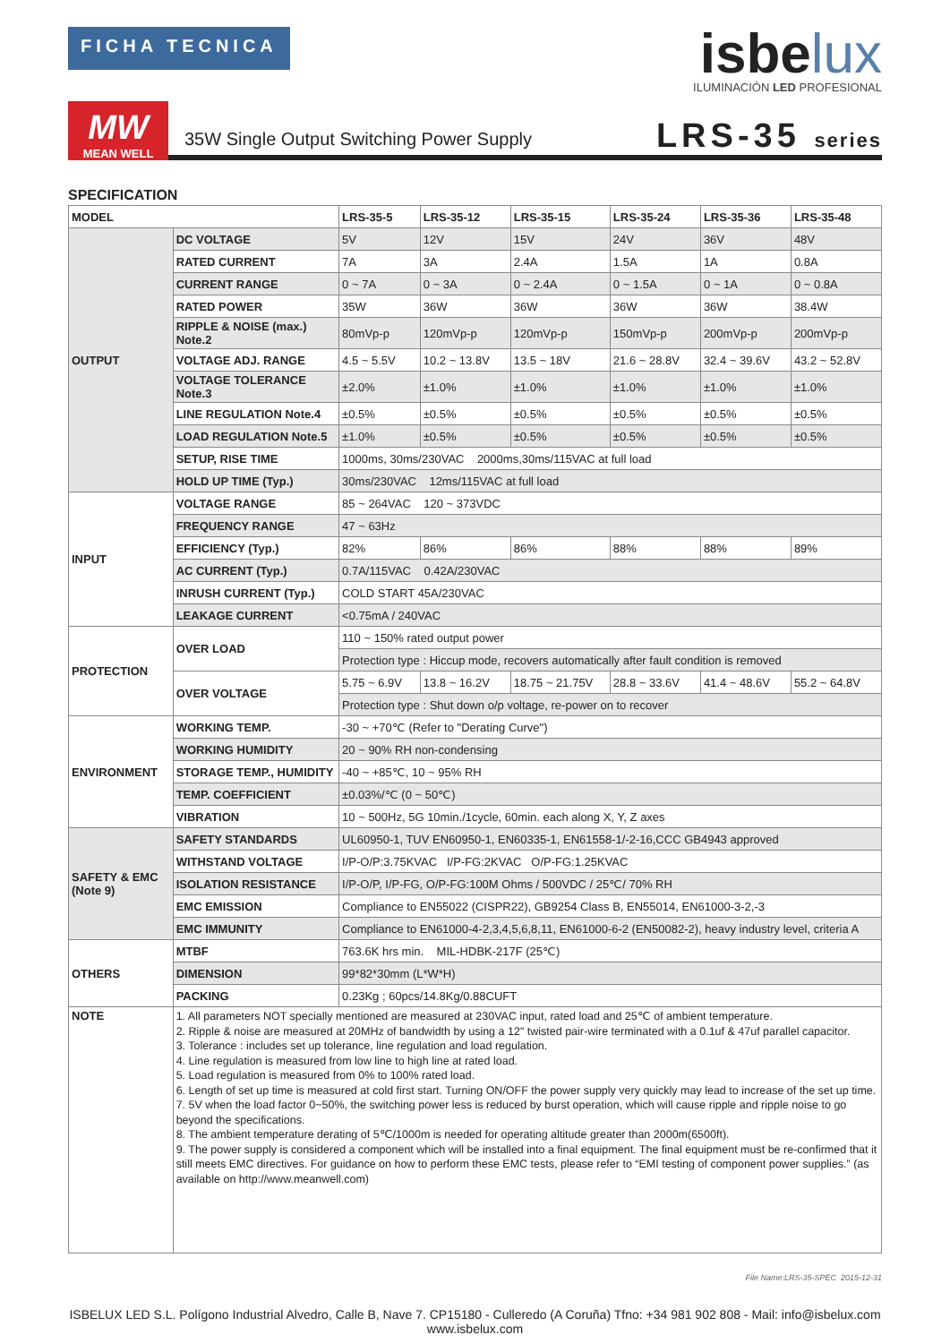FICHA TECNICA
isbelux
ILUMINACIÓN LED PROFESIONAL
MW
MEAN WELL
35W Single Output Switching Power Supply
LRS-35 series
SPECIFICATION
| MODEL | | LRS-35-5 | LRS-35-12 | LRS-35-15 | LRS-35-24 | LRS-35-36 | LRS-35-48 |
| --- | --- | --- | --- | --- | --- | --- | --- |
| OUTPUT | DC VOLTAGE | 5V | 12V | 15V | 24V | 36V | 48V |
| | RATED CURRENT | 7A | 3A | 2.4A | 1.5A | 1A | 0.8A |
| | CURRENT RANGE | 0 ~ 7A | 0 ~ 3A | 0 ~ 2.4A | 0 ~ 1.5A | 0 ~ 1A | 0 ~ 0.8A |
| | RATED POWER | 35W | 36W | 36W | 36W | 36W | 38.4W |
| | RIPPLE & NOISE (max.) Note.2 | 80mVp-p | 120mVp-p | 120mVp-p | 150mVp-p | 200mVp-p | 200mVp-p |
| | VOLTAGE ADJ. RANGE | 4.5 ~ 5.5V | 10.2 ~ 13.8V | 13.5 ~ 18V | 21.6 ~ 28.8V | 32.4 ~ 39.6V | 43.2 ~ 52.8V |
| | VOLTAGE TOLERANCE Note.3 | ±2.0% | ±1.0% | ±1.0% | ±1.0% | ±1.0% | ±1.0% |
| | LINE REGULATION Note.4 | ±0.5% | ±0.5% | ±0.5% | ±0.5% | ±0.5% | ±0.5% |
| | LOAD REGULATION Note.5 | ±1.0% | ±0.5% | ±0.5% | ±0.5% | ±0.5% | ±0.5% |
| | SETUP, RISE TIME | 1000ms, 30ms/230VAC 2000ms,30ms/115VAC at full load | | | | | |
| | HOLD UP TIME (Typ.) | 30ms/230VAC 12ms/115VAC at full load | | | | | |
| INPUT | VOLTAGE RANGE | 85 ~ 264VAC 120 ~ 373VDC | | | | | |
| | FREQUENCY RANGE | 47 ~ 63Hz | | | | | |
| | EFFICIENCY (Typ.) | 82% | 86% | 86% | 88% | 88% | 89% |
| | AC CURRENT (Typ.) | 0.7A/115VAC 0.42A/230VAC | | | | | |
| | INRUSH CURRENT (Typ.) | COLD START 45A/230VAC | | | | | |
| | LEAKAGE CURRENT | <0.75mA / 240VAC | | | | | |
| PROTECTION | OVER LOAD | 110 ~ 150% rated output power | | | | | |
| | | Protection type : Hiccup mode, recovers automatically after fault condition is removed | | | | | |
| | OVER VOLTAGE | 5.75 ~ 6.9V | 13.8 ~ 16.2V | 18.75 ~ 21.75V | 28.8 ~ 33.6V | 41.4 ~ 48.6V | 55.2 ~ 64.8V |
| | | Protection type : Shut down o/p voltage, re-power on to recover | | | | | |
| ENVIRONMENT | WORKING TEMP. | -30 ~ +70℃ (Refer to "Derating Curve") | | | | | |
| | WORKING HUMIDITY | 20 ~ 90% RH non-condensing | | | | | |
| | STORAGE TEMP., HUMIDITY | -40 ~ +85℃, 10 ~ 95% RH | | | | | |
| | TEMP. COEFFICIENT | ±0.03%/℃ (0 ~ 50℃) | | | | | |
| | VIBRATION | 10 ~ 500Hz, 5G 10min./1cycle, 60min. each along X, Y, Z axes | | | | | |
| SAFETY & EMC (Note 9) | SAFETY STANDARDS | UL60950-1, TUV EN60950-1, EN60335-1, EN61558-1/-2-16,CCC GB4943 approved | | | | | |
| | WITHSTAND VOLTAGE | I/P-O/P:3.75KVAC I/P-FG:2KVAC O/P-FG:1.25KVAC | | | | | |
| | ISOLATION RESISTANCE | I/P-O/P, I/P-FG, O/P-FG:100M Ohms / 500VDC / 25℃/ 70% RH | | | | | |
| | EMC EMISSION | Compliance to EN55022 (CISPR22), GB9254 Class B, EN55014, EN61000-3-2,-3 | | | | | |
| | EMC IMMUNITY | Compliance to EN61000-4-2,3,4,5,6,8,11, EN61000-6-2 (EN50082-2), heavy industry level, criteria A | | | | | |
| OTHERS | MTBF | 763.6K hrs min. MIL-HDBK-217F (25℃) | | | | | |
| | DIMENSION | 99*82*30mm (L*W*H) | | | | | |
| | PACKING | 0.23Kg ; 60pcs/14.8Kg/0.88CUFT | | | | | |
| NOTE | 1. All parameters NOT specially mentioned are measured at 230VAC input, rated load and 25℃ of ambient temperature. 2. Ripple & noise are measured at 20MHz of bandwidth by using a 12" twisted pair-wire terminated with a 0.1uf & 47uf parallel capacitor. 3. Tolerance : includes set up tolerance, line regulation and load regulation. 4. Line regulation is measured from low line to high line at rated load. 5. Load regulation is measured from 0% to 100% rated load. 6. Length of set up time is measured at cold first start. Turning ON/OFF the power supply very quickly may lead to increase of the set up time. 7. 5V when the load factor 0~50%, the switching power less is reduced by burst operation, which will cause ripple and ripple noise to go beyond the specifications. 8. The ambient temperature derating of 5℃/1000m is needed for operating altitude greater than 2000m(6500ft). 9. The power supply is considered a component which will be installed into a final equipment. The final equipment must be re-confirmed that it still meets EMC directives. For guidance on how to perform these EMC tests, please refer to “EMI testing of component power supplies.” (as available on http://www.meanwell.com) | | | | | | |
File Name:LRS-35-SPEC 2015-12-31
ISBELUX LED S.L. Polígono Industrial Alvedro, Calle B, Nave 7. CP15180 - Culleredo (A Coruña) Tfno: +34 981 902 808 - Mail: info@isbelux.com
www.isbelux.com